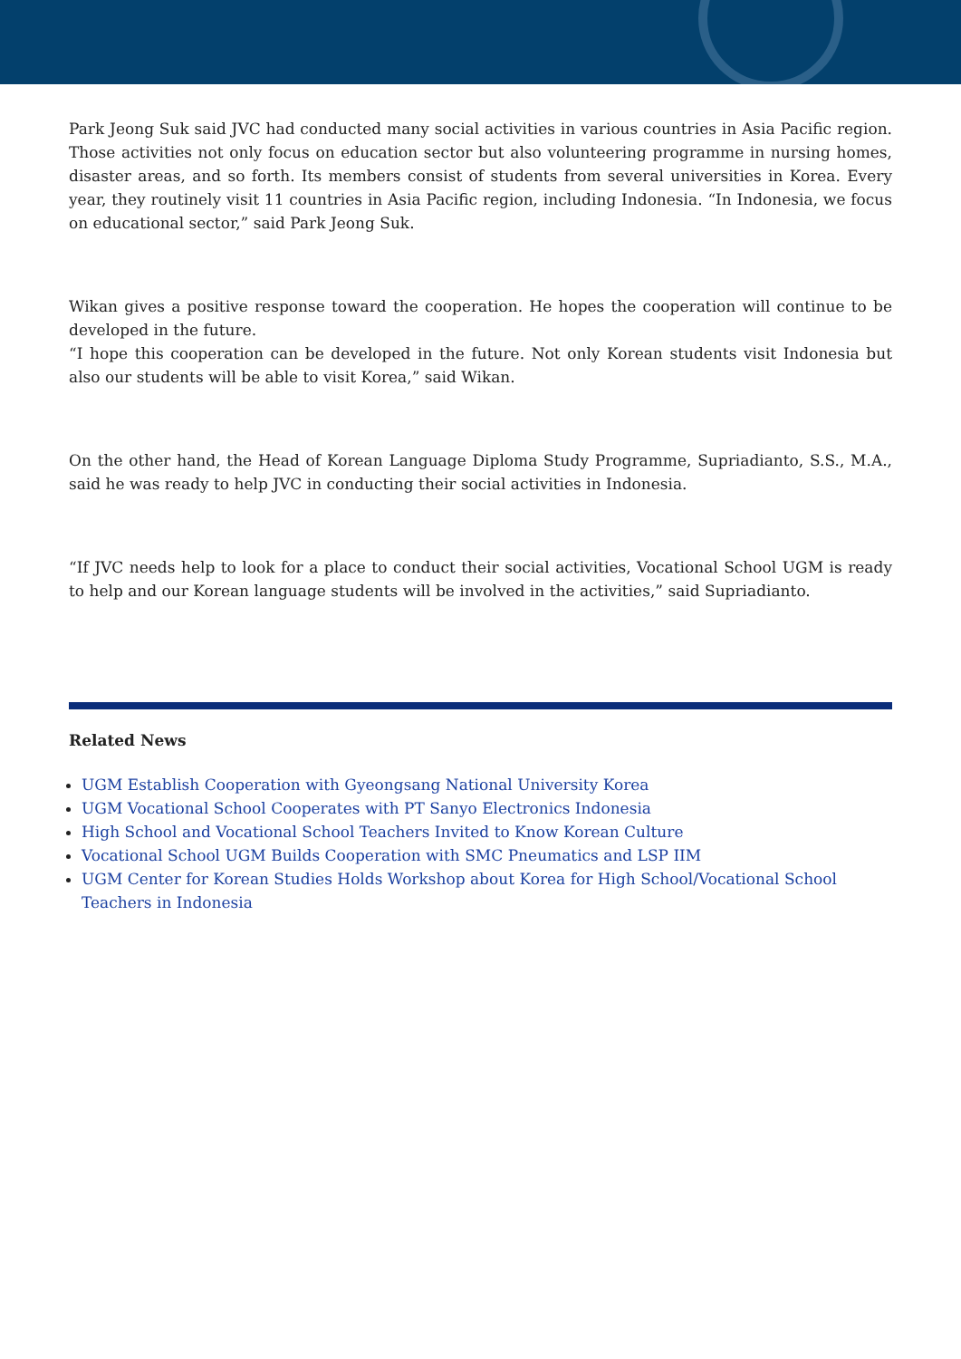Park Jeong Suk said JVC had conducted many social activities in various countries in Asia Pacific region. Those activities not only focus on education sector but also volunteering programme in nursing homes, disaster areas, and so forth. Its members consist of students from several universities in Korea. Every year, they routinely visit 11 countries in Asia Pacific region, including Indonesia. “In Indonesia, we focus on educational sector,” said Park Jeong Suk.
Wikan gives a positive response toward the cooperation. He hopes the cooperation will continue to be developed in the future.
“I hope this cooperation can be developed in the future. Not only Korean students visit Indonesia but also our students will be able to visit Korea,” said Wikan.
On the other hand, the Head of Korean Language Diploma Study Programme, Supriadianto, S.S., M.A., said he was ready to help JVC in conducting their social activities in Indonesia.
“If JVC needs help to look for a place to conduct their social activities, Vocational School UGM is ready to help and our Korean language students will be involved in the activities,” said Supriadianto.
Related News
UGM Establish Cooperation with Gyeongsang National University Korea
UGM Vocational School Cooperates with PT Sanyo Electronics Indonesia
High School and Vocational School Teachers Invited to Know Korean Culture
Vocational School UGM Builds Cooperation with SMC Pneumatics and LSP IIM
UGM Center for Korean Studies Holds Workshop about Korea for High School/Vocational School Teachers in Indonesia